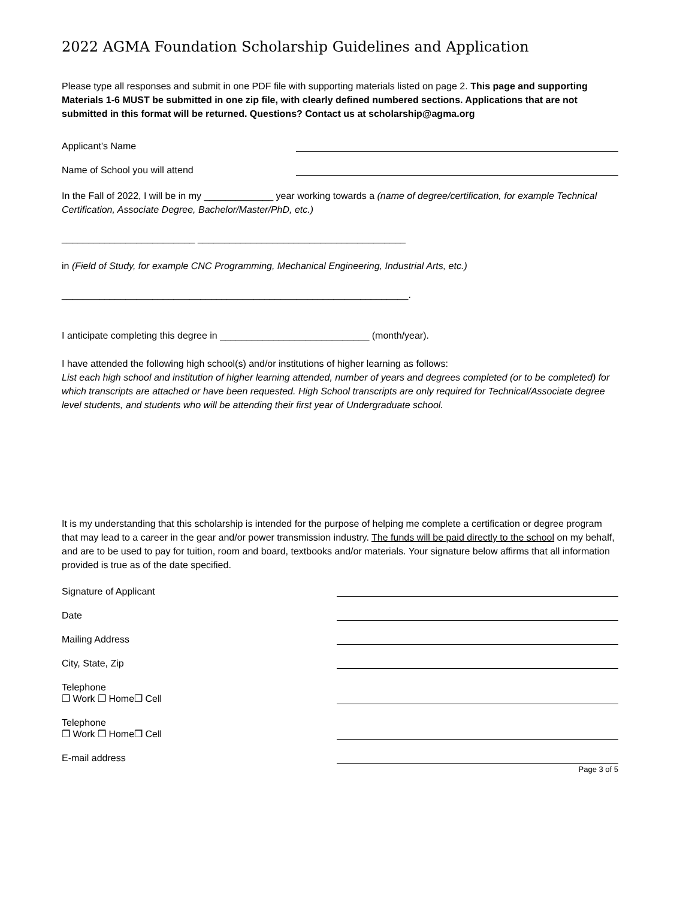2022 AGMA Foundation Scholarship Guidelines and Application
Please type all responses and submit in one PDF file with supporting materials listed on page 2. This page and supporting Materials 1-6 MUST be submitted in one zip file, with clearly defined numbered sections. Applications that are not submitted in this format will be returned. Questions? Contact us at scholarship@agma.org
Applicant’s Name
Name of School you will attend
In the Fall of 2022, I will be in my _____________ year working towards a (name of degree/certification, for example Technical Certification, Associate Degree, Bachelor/Master/PhD, etc.)
_________________________ _______________________________________
in (Field of Study, for example CNC Programming, Mechanical Engineering, Industrial Arts, etc.)
_________________________________________________________________.
I anticipate completing this degree in ____________________________ (month/year).
I have attended the following high school(s) and/or institutions of higher learning as follows:
List each high school and institution of higher learning attended, number of years and degrees completed (or to be completed) for which transcripts are attached or have been requested. High School transcripts are only required for Technical/Associate degree level students, and students who will be attending their first year of Undergraduate school.
It is my understanding that this scholarship is intended for the purpose of helping me complete a certification or degree program that may lead to a career in the gear and/or power transmission industry. The funds will be paid directly to the school on my behalf, and are to be used to pay for tuition, room and board, textbooks and/or materials. Your signature below affirms that all information provided is true as of the date specified.
Signature of Applicant
Date
Mailing Address
City, State, Zip
Telephone
❒ Work ❒ Home❒ Cell
Telephone
❒ Work ❒ Home❒ Cell
E-mail address
Page 3 of 5